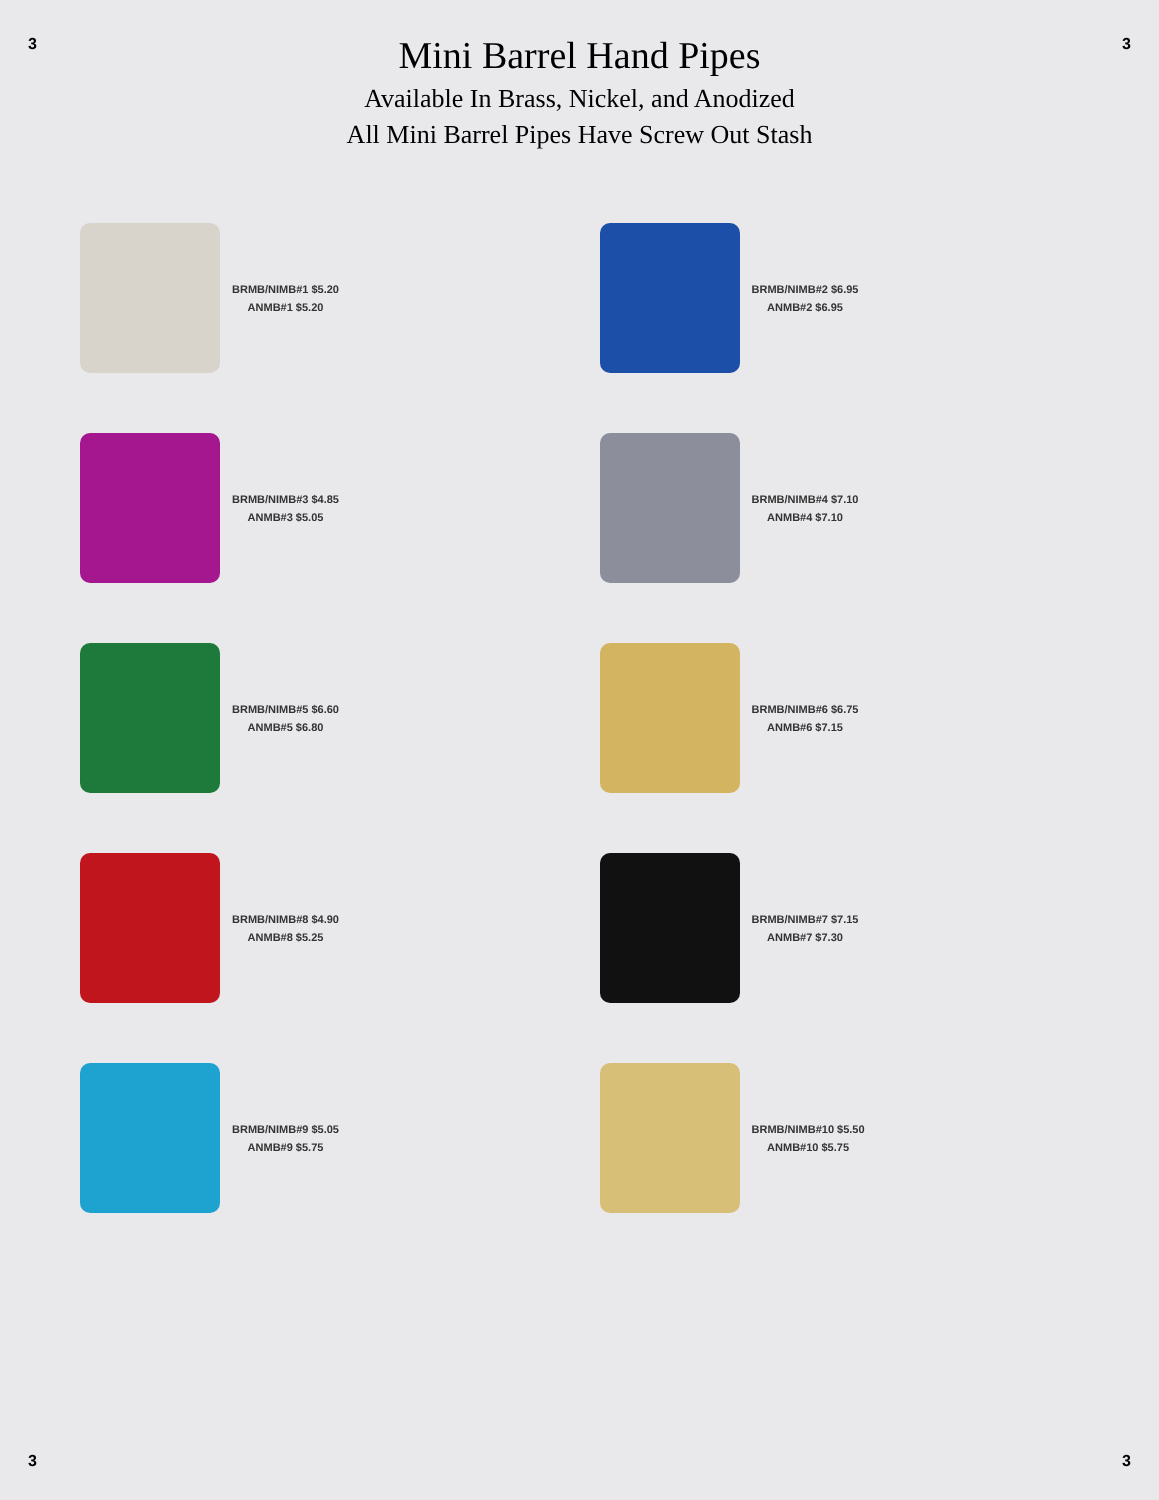3 3
Mini Barrel Hand Pipes
Available In Brass, Nickel, and Anodized
All Mini Barrel Pipes Have Screw Out Stash
BRMB/NIMB#1 $5.20
ANMB#1 $5.20
BRMB/NIMB#2 $6.95
ANMB#2 $6.95
BRMB/NIMB#3 $4.85
ANMB#3 $5.05
BRMB/NIMB#4 $7.10
ANMB#4 $7.10
BRMB/NIMB#5 $6.60
ANMB#5 $6.80
BRMB/NIMB#6 $6.75
ANMB#6 $7.15
BRMB/NIMB#8 $4.90
ANMB#8 $5.25
BRMB/NIMB#7 $7.15
ANMB#7 $7.30
BRMB/NIMB#9 $5.05
ANMB#9 $5.75
BRMB/NIMB#10 $5.50
ANMB#10 $5.75
3 3